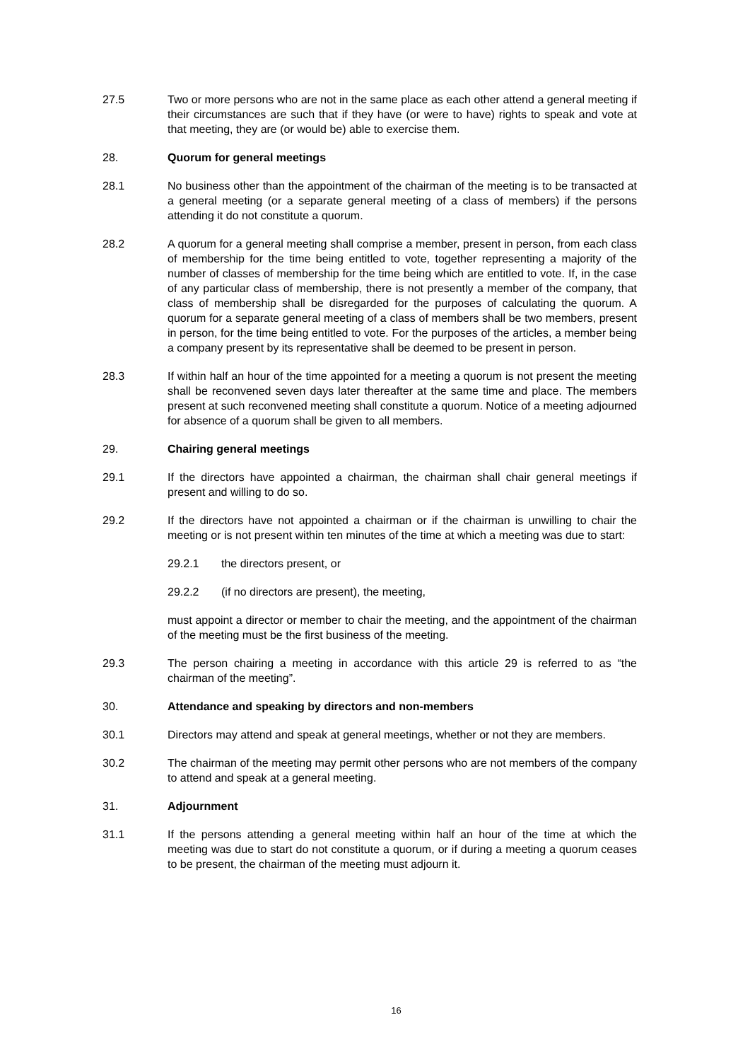27.5 Two or more persons who are not in the same place as each other attend a general meeting if their circumstances are such that if they have (or were to have) rights to speak and vote at that meeting, they are (or would be) able to exercise them.
28. Quorum for general meetings
28.1 No business other than the appointment of the chairman of the meeting is to be transacted at a general meeting (or a separate general meeting of a class of members) if the persons attending it do not constitute a quorum.
28.2 A quorum for a general meeting shall comprise a member, present in person, from each class of membership for the time being entitled to vote, together representing a majority of the number of classes of membership for the time being which are entitled to vote. If, in the case of any particular class of membership, there is not presently a member of the company, that class of membership shall be disregarded for the purposes of calculating the quorum. A quorum for a separate general meeting of a class of members shall be two members, present in person, for the time being entitled to vote. For the purposes of the articles, a member being a company present by its representative shall be deemed to be present in person.
28.3 If within half an hour of the time appointed for a meeting a quorum is not present the meeting shall be reconvened seven days later thereafter at the same time and place. The members present at such reconvened meeting shall constitute a quorum. Notice of a meeting adjourned for absence of a quorum shall be given to all members.
29. Chairing general meetings
29.1 If the directors have appointed a chairman, the chairman shall chair general meetings if present and willing to do so.
29.2 If the directors have not appointed a chairman or if the chairman is unwilling to chair the meeting or is not present within ten minutes of the time at which a meeting was due to start:
29.2.1 the directors present, or
29.2.2 (if no directors are present), the meeting,
must appoint a director or member to chair the meeting, and the appointment of the chairman of the meeting must be the first business of the meeting.
29.3 The person chairing a meeting in accordance with this article 29 is referred to as “the chairman of the meeting”.
30. Attendance and speaking by directors and non-members
30.1 Directors may attend and speak at general meetings, whether or not they are members.
30.2 The chairman of the meeting may permit other persons who are not members of the company to attend and speak at a general meeting.
31. Adjournment
31.1 If the persons attending a general meeting within half an hour of the time at which the meeting was due to start do not constitute a quorum, or if during a meeting a quorum ceases to be present, the chairman of the meeting must adjourn it.
16